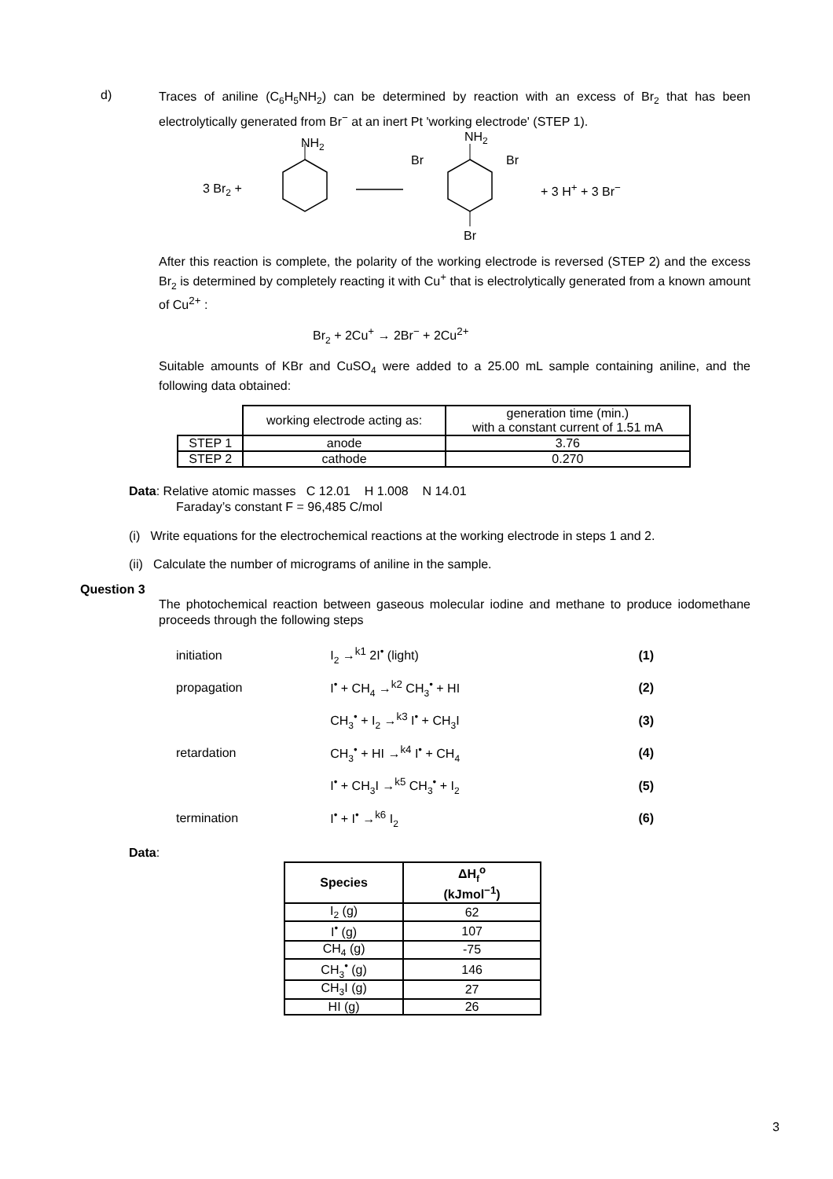d)
Traces of aniline (C<sub>6</sub>H<sub>5</sub>NH<sub>2</sub>) can be determined by reaction with an excess of Br<sub>2</sub> that has been electrolytically generated from Br<sup>−</sup> at an inert Pt 'working electrode' (STEP 1).
NH<sub>2</sub> NH<sub>2</sub>
Br Br
3 Br<sub>2</sub> + + 3 H<sup>+</sup> + 3 Br<sup>−</sup>
Br
After this reaction is complete, the polarity of the working electrode is reversed (STEP 2) and the excess Br<sub>2</sub> is determined by completely reacting it with Cu<sup>+</sup> that is electrolytically generated from a known amount of Cu<sup>2+</sup> :
Br<sub>2</sub> + 2Cu<sup>+</sup> → 2Br<sup>−</sup> + 2Cu<sup>2+</sup>
Suitable amounts of KBr and CuSO<sub>4</sub> were added to a 25.00 mL sample containing aniline, and the following data obtained:
| | working electrode acting as: | generation time (min.) with a constant current of 1.51 mA |
| STEP 1 | anode | 3.76 |
| STEP 2 | cathode | 0.270 |
Data: Relative atomic masses C 12.01 H 1.008 N 14.01
Faraday’s constant F = 96,485 C/mol
(i) Write equations for the electrochemical reactions at the working electrode in steps 1 and 2.
(ii) Calculate the number of micrograms of aniline in the sample.
Question 3
The photochemical reaction between gaseous molecular iodine and methane to produce iodomethane proceeds through the following steps
| initiation | I<sub>2</sub> →<sup>k1</sup> 2I<sup>•</sup> (light) | (1) |
| propagation | I<sup>•</sup> + CH<sub>4</sub> →<sup>k2</sup> CH<sub>3</sub><sup>•</sup> + HI | (2) |
| | CH<sub>3</sub><sup>•</sup> + I<sub>2</sub> →<sup>k3</sup> I<sup>•</sup> + CH<sub>3</sub>I | (3) |
| retardation | CH<sub>3</sub><sup>•</sup> + HI →<sup>k4</sup> I<sup>•</sup> + CH<sub>4</sub> | (4) |
| | I<sup>•</sup> + CH<sub>3</sub>I →<sup>k5</sup> CH<sub>3</sub><sup>•</sup> + I<sub>2</sub> | (5) |
| termination | I<sup>•</sup> + I<sup>•</sup> →<sup>k6</sup> I<sub>2</sub> | (6) |
Data:
| Species | ΔH<sub>f</sub><sup>o</sup> (kJmol<sup>−1</sup>) |
| --- | --- |
| I<sub>2</sub> (g) | 62 |
| I<sup>•</sup> (g) | 107 |
| CH<sub>4</sub> (g) | -75 |
| CH<sub>3</sub><sup>•</sup> (g) | 146 |
| CH<sub>3</sub>I (g) | 27 |
| HI (g) | 26 |
3